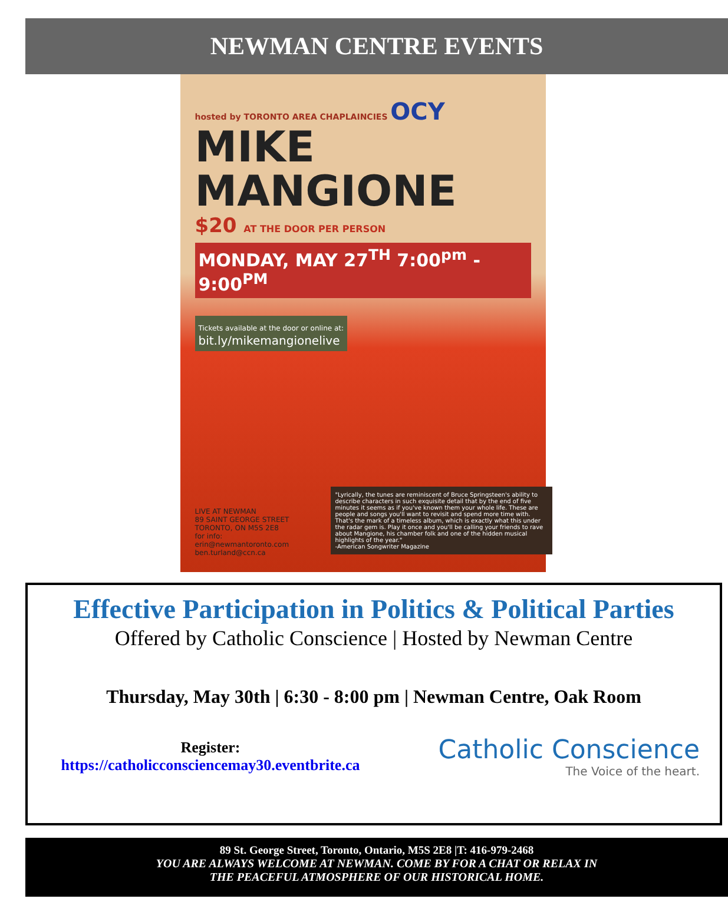NEWMAN CENTRE EVENTS
hosted by TORONTO AREA CHAPLAINCIES OCY
MIKE
MANGIONE
$20 AT THE DOOR PER PERSON
MONDAY, MAY 27<sup>TH</sup> 7:00<sup>pm</sup> - 9:00<sup>PM</sup>
Tickets available at the door or online at:
bit.ly/mikemangionelive
"Lyrically, the tunes are reminiscent of Bruce Springsteen's ability to describe characters in such exquisite detail that by the end of five minutes it seems as if you've known them your whole life. These are people and songs you'll want to revisit and spend more time with. That's the mark of a timeless album, which is exactly what this under the radar gem is. Play it once and you'll be calling your friends to rave about Mangione, his chamber folk and one of the hidden musical highlights of the year."
-American Songwriter Magazine
LIVE AT NEWMAN
89 SAINT GEORGE STREET
TORONTO, ON M5S 2E8
for info: erin@newmantoronto.com
ben.turland@ccn.ca
Effective Participation in Politics & Political Parties
Offered by Catholic Conscience | Hosted by Newman Centre
Thursday, May 30th | 6:30 - 8:00 pm | Newman Centre, Oak Room
Register:
https://catholicconsciencemay30.eventbrite.ca
Catholic Conscience
The Voice of the heart.
89 St. George Street, Toronto, Ontario, M5S 2E8 |T: 416-979-2468
YOU ARE ALWAYS WELCOME AT NEWMAN. COME BY FOR A CHAT OR RELAX IN
THE PEACEFUL ATMOSPHERE OF OUR HISTORICAL HOME.